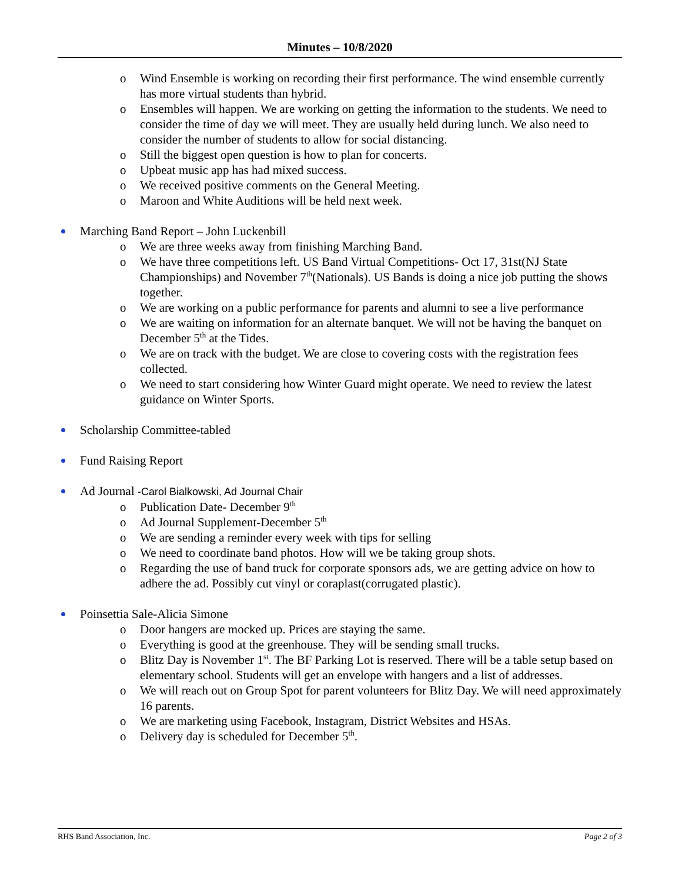Minutes – 10/8/2020
o Wind Ensemble is working on recording their first performance. The wind ensemble currently has more virtual students than hybrid.
o Ensembles will happen. We are working on getting the information to the students. We need to consider the time of day we will meet. They are usually held during lunch. We also need to consider the number of students to allow for social distancing.
o Still the biggest open question is how to plan for concerts.
o Upbeat music app has had mixed success.
o We received positive comments on the General Meeting.
o Maroon and White Auditions will be held next week.
Marching Band Report – John Luckenbill
o We are three weeks away from finishing Marching Band.
o We have three competitions left. US Band Virtual Competitions- Oct 17, 31st(NJ State Championships) and November 7<sup>th</sup>(Nationals). US Bands is doing a nice job putting the shows together.
o We are working on a public performance for parents and alumni to see a live performance
o We are waiting on information for an alternate banquet. We will not be having the banquet on December 5<sup>th</sup> at the Tides.
o We are on track with the budget. We are close to covering costs with the registration fees collected.
o We need to start considering how Winter Guard might operate. We need to review the latest guidance on Winter Sports.
Scholarship Committee-tabled
Fund Raising Report
Ad Journal -Carol Bialkowski, Ad Journal Chair
o Publication Date- December 9<sup>th</sup>
o Ad Journal Supplement-December 5<sup>th</sup>
o We are sending a reminder every week with tips for selling
o We need to coordinate band photos. How will we be taking group shots.
o Regarding the use of band truck for corporate sponsors ads, we are getting advice on how to adhere the ad. Possibly cut vinyl or coraplast(corrugated plastic).
Poinsettia Sale-Alicia Simone
o Door hangers are mocked up. Prices are staying the same.
o Everything is good at the greenhouse. They will be sending small trucks.
o Blitz Day is November 1<sup>st</sup>. The BF Parking Lot is reserved. There will be a table setup based on elementary school. Students will get an envelope with hangers and a list of addresses.
o We will reach out on Group Spot for parent volunteers for Blitz Day. We will need approximately 16 parents.
o We are marketing using Facebook, Instagram, District Websites and HSAs.
o Delivery day is scheduled for December 5<sup>th</sup>.
RHS Band Association, Inc. Page 2 of 3